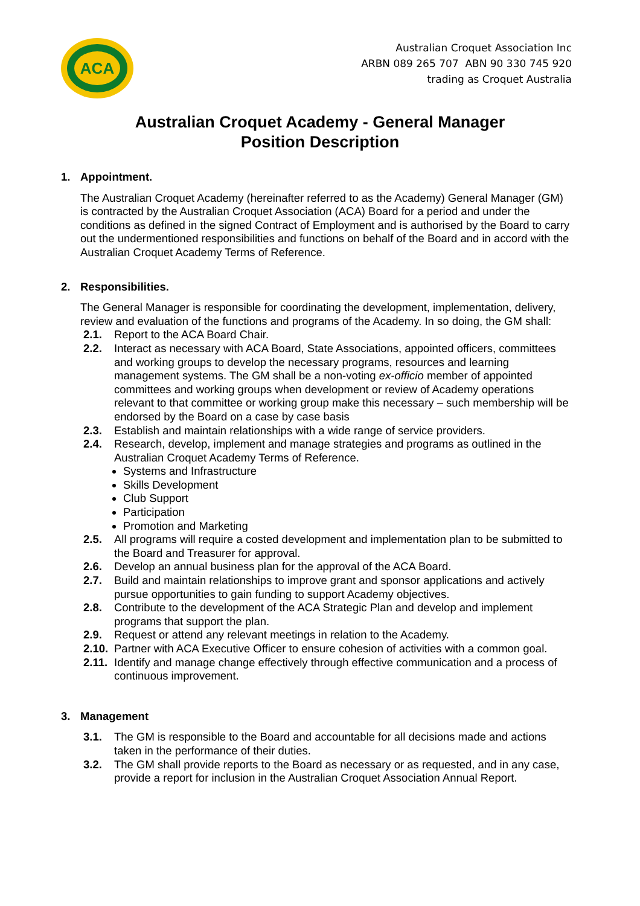ACA
Australian Croquet Association Inc
ARBN 089 265 707 ABN 90 330 745 920
trading as Croquet Australia
Australian Croquet Academy - General Manager
Position Description
1. Appointment.
The Australian Croquet Academy (hereinafter referred to as the Academy) General Manager (GM) is contracted by the Australian Croquet Association (ACA) Board for a period and under the conditions as defined in the signed Contract of Employment and is authorised by the Board to carry out the undermentioned responsibilities and functions on behalf of the Board and in accord with the Australian Croquet Academy Terms of Reference.
2. Responsibilities.
The General Manager is responsible for coordinating the development, implementation, delivery, review and evaluation of the functions and programs of the Academy. In so doing, the GM shall:
2.1. Report to the ACA Board Chair.
2.2. Interact as necessary with ACA Board, State Associations, appointed officers, committees and working groups to develop the necessary programs, resources and learning management systems. The GM shall be a non-voting ex-officio member of appointed committees and working groups when development or review of Academy operations relevant to that committee or working group make this necessary – such membership will be endorsed by the Board on a case by case basis
2.3. Establish and maintain relationships with a wide range of service providers.
2.4. Research, develop, implement and manage strategies and programs as outlined in the Australian Croquet Academy Terms of Reference.
Systems and Infrastructure
Skills Development
Club Support
Participation
Promotion and Marketing
2.5. All programs will require a costed development and implementation plan to be submitted to the Board and Treasurer for approval.
2.6. Develop an annual business plan for the approval of the ACA Board.
2.7. Build and maintain relationships to improve grant and sponsor applications and actively pursue opportunities to gain funding to support Academy objectives.
2.8. Contribute to the development of the ACA Strategic Plan and develop and implement programs that support the plan.
2.9. Request or attend any relevant meetings in relation to the Academy.
2.10.
Partner with ACA Executive Officer to ensure cohesion of activities with a common goal.
2.11.
Identify and manage change effectively through effective communication and a process of continuous improvement.
3. Management
3.1. The GM is responsible to the Board and accountable for all decisions made and actions taken in the performance of their duties.
3.2. The GM shall provide reports to the Board as necessary or as requested, and in any case, provide a report for inclusion in the Australian Croquet Association Annual Report.